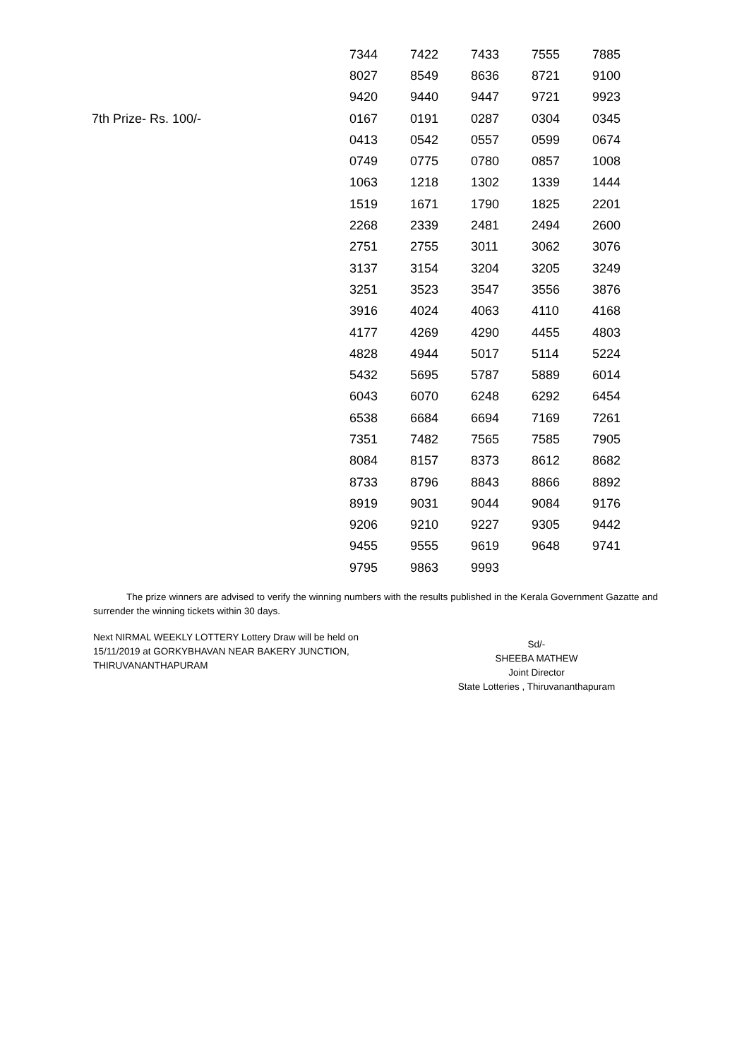| | 7344 | 7422 | 7433 | 7555 | 7885 |
| | 8027 | 8549 | 8636 | 8721 | 9100 |
| | 9420 | 9440 | 9447 | 9721 | 9923 |
| 7th Prize- Rs. 100/- | 0167 | 0191 | 0287 | 0304 | 0345 |
| | 0413 | 0542 | 0557 | 0599 | 0674 |
| | 0749 | 0775 | 0780 | 0857 | 1008 |
| | 1063 | 1218 | 1302 | 1339 | 1444 |
| | 1519 | 1671 | 1790 | 1825 | 2201 |
| | 2268 | 2339 | 2481 | 2494 | 2600 |
| | 2751 | 2755 | 3011 | 3062 | 3076 |
| | 3137 | 3154 | 3204 | 3205 | 3249 |
| | 3251 | 3523 | 3547 | 3556 | 3876 |
| | 3916 | 4024 | 4063 | 4110 | 4168 |
| | 4177 | 4269 | 4290 | 4455 | 4803 |
| | 4828 | 4944 | 5017 | 5114 | 5224 |
| | 5432 | 5695 | 5787 | 5889 | 6014 |
| | 6043 | 6070 | 6248 | 6292 | 6454 |
| | 6538 | 6684 | 6694 | 7169 | 7261 |
| | 7351 | 7482 | 7565 | 7585 | 7905 |
| | 8084 | 8157 | 8373 | 8612 | 8682 |
| | 8733 | 8796 | 8843 | 8866 | 8892 |
| | 8919 | 9031 | 9044 | 9084 | 9176 |
| | 9206 | 9210 | 9227 | 9305 | 9442 |
| | 9455 | 9555 | 9619 | 9648 | 9741 |
| | 9795 | 9863 | 9993 | | |
The prize winners are advised to verify the winning numbers with the results published in the Kerala Government Gazatte and surrender the winning tickets within 30 days.
Next NIRMAL WEEKLY LOTTERY Lottery Draw will be held on 15/11/2019 at GORKYBHAVAN NEAR BAKERY JUNCTION, THIRUVANANTHAPURAM
Sd/-
SHEEBA MATHEW
Joint Director
State Lotteries , Thiruvananthapuram